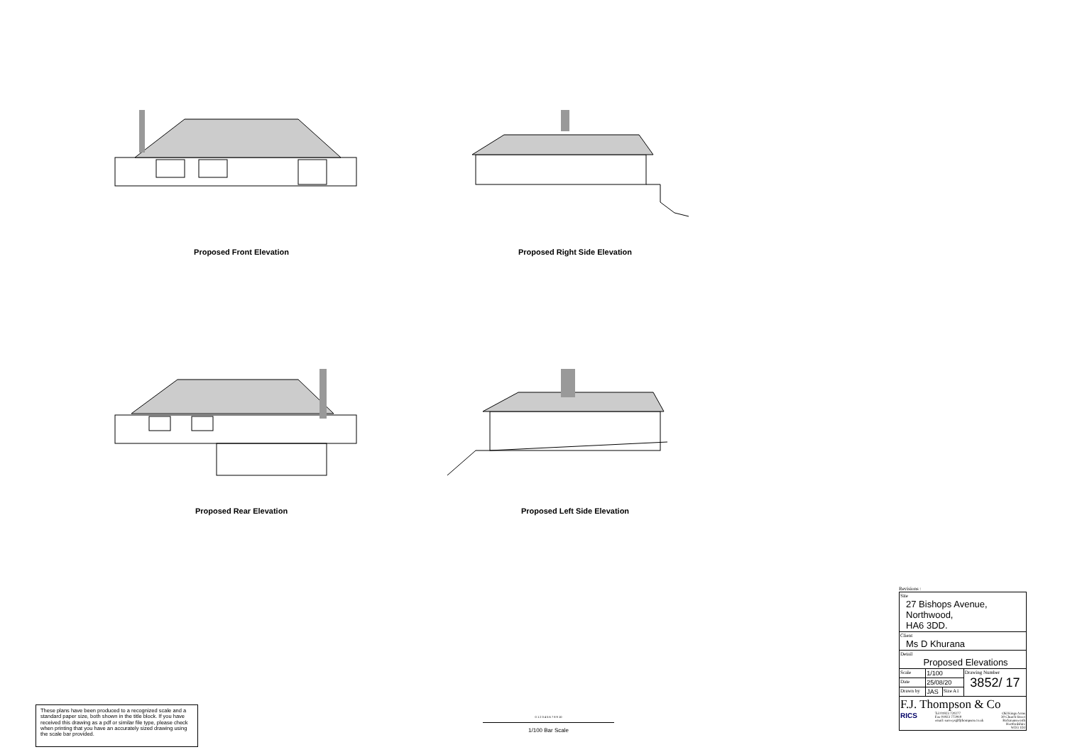Proposed Front Elevation Proposed Right Side Elevation
Proposed Rear Elevation Proposed Left Side Elevation
These plans have been produced to a recognized scale and a standard paper size, both shown in the title block. If you have received this drawing as a pdf or similar file type, please check when printing that you have an accurately sized drawing using the scale bar provided.
0 1 2 3 4 5 6 7 8 9 10
1/100 Bar Scale
Revisions :
| Site 27 Bishops Avenue, Northwood, HA6 3DD. | | | |
| Client Ms D Khurana | | | |
| Detail Proposed Elevations | | | |
| Scale | 1/100 | | Drawing Number 3852/ 17 |
| Date | 25/08/20 | | |
| Drawn by | JAS | Size A1 | |
| F.J. Thompson & Co RICS Tel 01923 720277 Fax 01923 772910 email: surveys@fjthompson.co.uk Old Kings Arms 30 Church Street Rickmansworth Hertfordshire WD3 1DJ | | | |